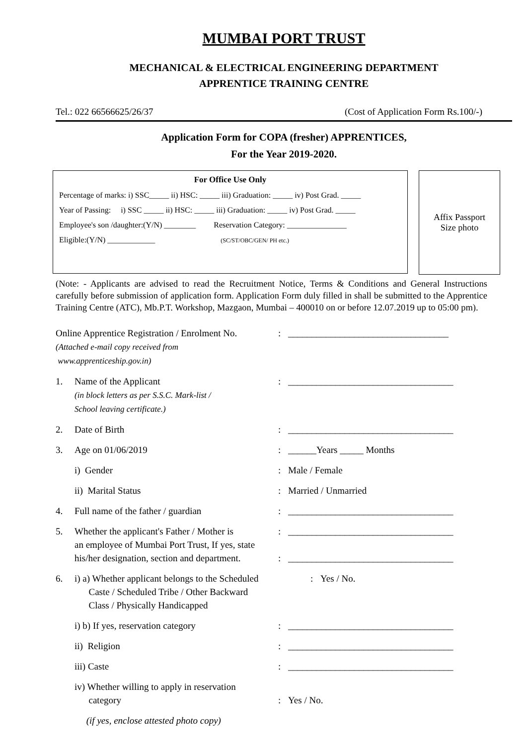MUMBAI PORT TRUST
MECHANICAL & ELECTRICAL ENGINEERING DEPARTMENT
APPRENTICE TRAINING CENTRE
Tel.: 022 66566625/26/37 (Cost of Application Form Rs.100/-)
Application Form for COPA (fresher) APPRENTICES,
For the Year 2019-2020.
For Office Use Only
Percentage of marks: i) SSC_____ ii) HSC: _____ iii) Graduation: _____ iv) Post Grad. _____
Year of Passing: i) SSC _____ ii) HSC: _____ iii) Graduation: _____ iv) Post Grad. _____
Employee's son /daughter:(Y/N) ________ Reservation Category: _______________
Eligible:(Y/N) ____________ (SC/ST/OBC/GEN/ PH etc.)
Affix Passport
Size photo
(Note: - Applicants are advised to read the Recruitment Notice, Terms & Conditions and General Instructions carefully before submission of application form. Application Form duly filled in shall be submitted to the Apprentice Training Centre (ATC), Mb.P.T. Workshop, Mazgaon, Mumbai – 400010 on or before 12.07.2019 up to 05:00 pm).
Online Apprentice Registration / Enrolment No.
(Attached e-mail copy received from
www.apprenticeship.gov.in)
: __________________________________
1. Name of the Applicant
(in block letters as per S.S.C. Mark-list /
School leaving certificate.)
: ___________________________________
2. Date of Birth : ___________________________________
3. Age on 01/06/2019 : ______Years _____ Months
i) Gender : Male / Female
ii) Marital Status : Married / Unmarried
4. Full name of the father / guardian : ___________________________________
5. Whether the applicant's Father / Mother is
an employee of Mumbai Port Trust, If yes, state
his/her designation, section and department.
:
:
___________________________________
___________________________________
6. i) a) Whether applicant belongs to the Scheduled
Caste / Scheduled Tribe / Other Backward
Class / Physically Handicapped
: Yes / No.
i) b) If yes, reservation category : ___________________________________
ii) Religion : ___________________________________
iii) Caste : ___________________________________
iv) Whether willing to apply in reservation
category
:
Yes / No.
(if yes, enclose attested photo copy)